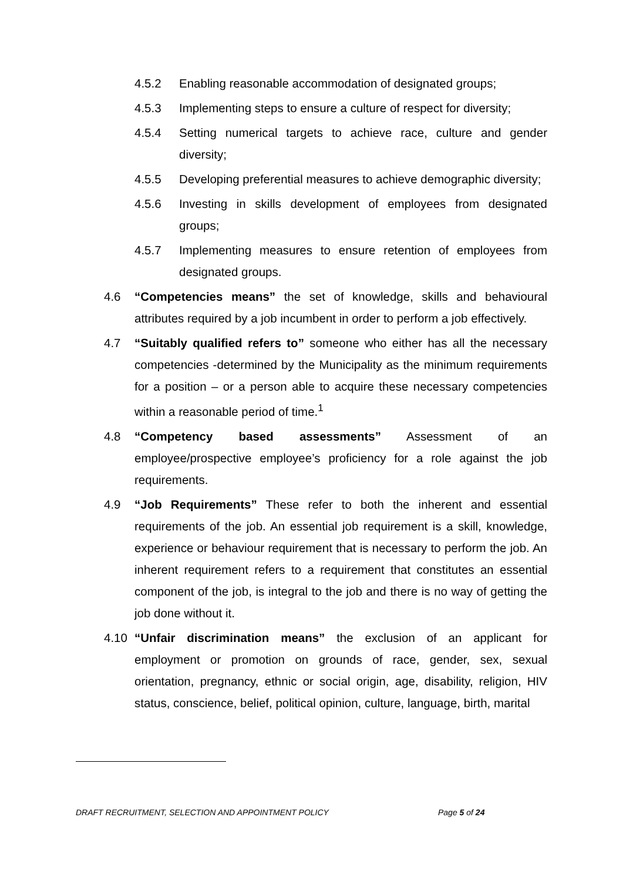4.5.2 Enabling reasonable accommodation of designated groups;
4.5.3 Implementing steps to ensure a culture of respect for diversity;
4.5.4 Setting numerical targets to achieve race, culture and gender diversity;
4.5.5 Developing preferential measures to achieve demographic diversity;
4.5.6 Investing in skills development of employees from designated groups;
4.5.7 Implementing measures to ensure retention of employees from designated groups.
4.6 “Competencies means” the set of knowledge, skills and behavioural attributes required by a job incumbent in order to perform a job effectively.
4.7 “Suitably qualified refers to” someone who either has all the necessary competencies -determined by the Municipality as the minimum requirements for a position – or a person able to acquire these necessary competencies within a reasonable period of time.<sup>1</sup>
4.8 “Competency based assessments” Assessment of an employee/prospective employee’s proficiency for a role against the job requirements.
4.9 “Job Requirements” These refer to both the inherent and essential requirements of the job. An essential job requirement is a skill, knowledge, experience or behaviour requirement that is necessary to perform the job. An inherent requirement refers to a requirement that constitutes an essential component of the job, is integral to the job and there is no way of getting the job done without it.
4.10 “Unfair discrimination means” the exclusion of an applicant for employment or promotion on grounds of race, gender, sex, sexual orientation, pregnancy, ethnic or social origin, age, disability, religion, HIV status, conscience, belief, political opinion, culture, language, birth, marital
DRAFT RECRUITMENT, SELECTION AND APPOINTMENT POLICY Page 5 of 24